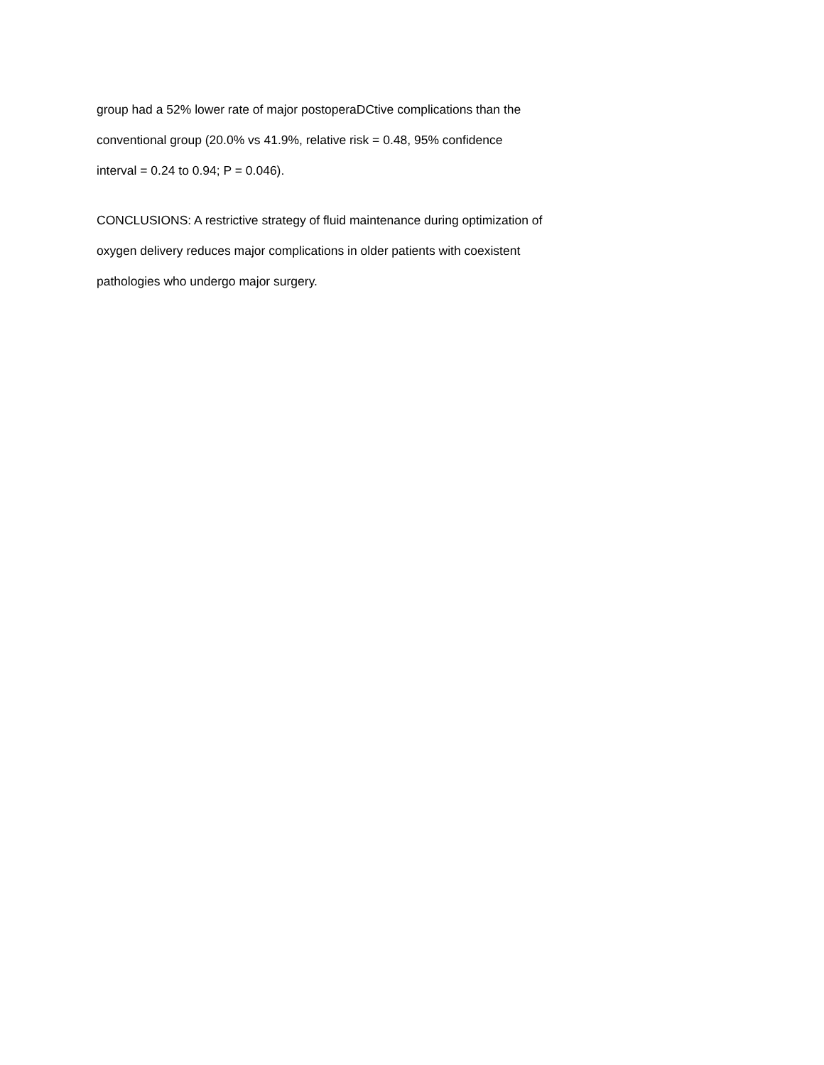group had a 52% lower rate of major postoperaDCtive complications than the
conventional group (20.0% vs 41.9%, relative risk = 0.48, 95% confidence
interval = 0.24 to 0.94; P = 0.046).
CONCLUSIONS: A restrictive strategy of fluid maintenance during optimization of
oxygen delivery reduces major complications in older patients with coexistent
pathologies who undergo major surgery.